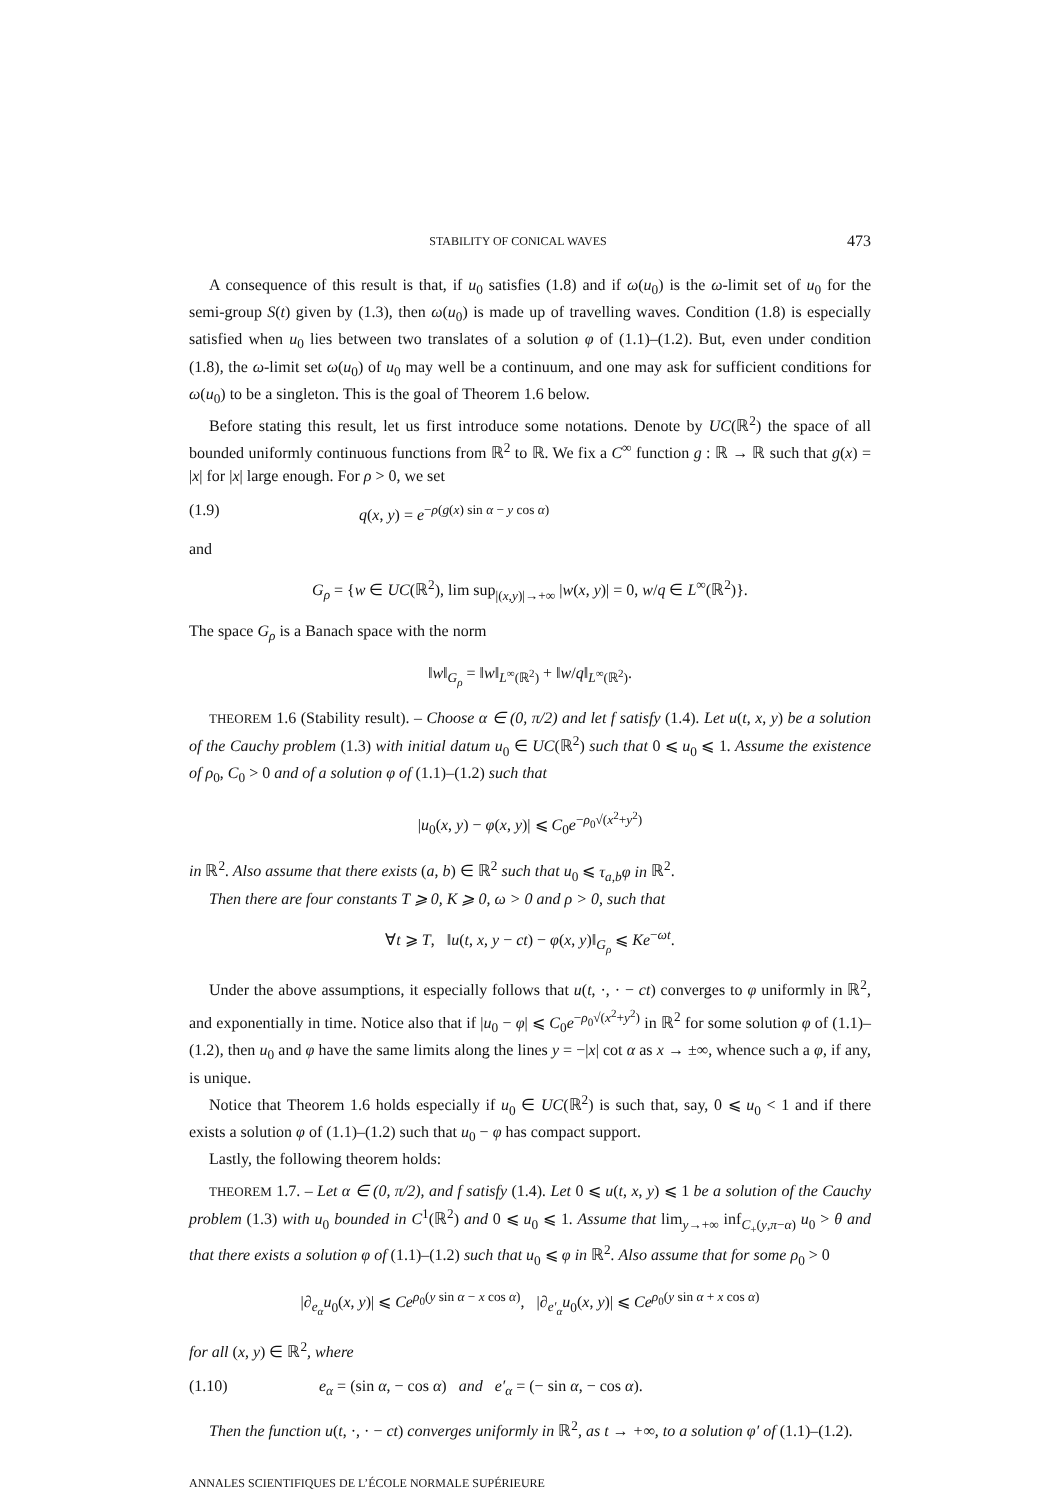STABILITY OF CONICAL WAVES 473
A consequence of this result is that, if u<sub>0</sub> satisfies (1.8) and if ω(u<sub>0</sub>) is the ω-limit set of u<sub>0</sub> for the semi-group S(t) given by (1.3), then ω(u<sub>0</sub>) is made up of travelling waves. Condition (1.8) is especially satisfied when u<sub>0</sub> lies between two translates of a solution φ of (1.1)–(1.2). But, even under condition (1.8), the ω-limit set ω(u<sub>0</sub>) of u<sub>0</sub> may well be a continuum, and one may ask for sufficient conditions for ω(u<sub>0</sub>) to be a singleton. This is the goal of Theorem 1.6 below.
Before stating this result, let us first introduce some notations. Denote by UC(ℝ<sup>2</sup>) the space of all bounded uniformly continuous functions from ℝ<sup>2</sup> to ℝ. We fix a C<sup>∞</sup> function g : ℝ → ℝ such that g(x) = |x| for |x| large enough. For ρ > 0, we set
(1.9) q(x, y) = e<sup>−ρ(g(x) sin α − y cos α)</sup>
and
G<sub>ρ</sub> = {w ∈ UC(ℝ<sup>2</sup>), lim sup<sub>|(x,y)|→+∞</sub> |w(x, y)| = 0, w/q ∈ L<sup>∞</sup>(ℝ<sup>2</sup>)}.
The space G<sub>ρ</sub> is a Banach space with the norm
‖w‖<sub>G<sub>ρ</sub></sub> = ‖w‖<sub>L<sup>∞</sup>(ℝ<sup>2</sup>)</sub> + ‖w/q‖<sub>L<sup>∞</sup>(ℝ<sup>2</sup>)</sub>.
THEOREM 1.6 (Stability result). – Choose α ∈ (0, π/2) and let f satisfy (1.4). Let u(t, x, y) be a solution of the Cauchy problem (1.3) with initial datum u<sub>0</sub> ∈ UC(ℝ<sup>2</sup>) such that 0 ⩽ u<sub>0</sub> ⩽ 1. Assume the existence of ρ<sub>0</sub>, C<sub>0</sub> > 0 and of a solution φ of (1.1)–(1.2) such that
|u<sub>0</sub>(x, y) − φ(x, y)| ⩽ C<sub>0</sub>e<sup>−ρ<sub>0</sub>√(x<sup>2</sup>+y<sup>2</sup>)</sup>
in ℝ<sup>2</sup>. Also assume that there exists (a, b) ∈ ℝ<sup>2</sup> such that u<sub>0</sub> ⩽ τ<sub>a,b</sub>φ in ℝ<sup>2</sup>.
Then there are four constants T ⩾ 0, K ⩾ 0, ω > 0 and ρ > 0, such that
∀t ⩾ T, ‖u(t, x, y − ct) − φ(x, y)‖<sub>G<sub>ρ</sub></sub> ⩽ Ke<sup>−ωt</sup>.
Under the above assumptions, it especially follows that u(t, ·, · − ct) converges to φ uniformly in ℝ<sup>2</sup>, and exponentially in time. Notice also that if |u<sub>0</sub> − φ| ⩽ C<sub>0</sub>e<sup>−ρ<sub>0</sub>√(x<sup>2</sup>+y<sup>2</sup>)</sup> in ℝ<sup>2</sup> for some solution φ of (1.1)–(1.2), then u<sub>0</sub> and φ have the same limits along the lines y = −|x| cot α as x → ±∞, whence such a φ, if any, is unique.
Notice that Theorem 1.6 holds especially if u<sub>0</sub> ∈ UC(ℝ<sup>2</sup>) is such that, say, 0 ⩽ u<sub>0</sub> < 1 and if there exists a solution φ of (1.1)–(1.2) such that u<sub>0</sub> − φ has compact support.
Lastly, the following theorem holds:
THEOREM 1.7. – Let α ∈ (0, π/2), and f satisfy (1.4). Let 0 ⩽ u(t, x, y) ⩽ 1 be a solution of the Cauchy problem (1.3) with u<sub>0</sub> bounded in C<sup>1</sup>(ℝ<sup>2</sup>) and 0 ⩽ u<sub>0</sub> ⩽ 1. Assume that lim<sub>y→+∞</sub> inf<sub>C<sub>+</sub>(y,π−α)</sub> u<sub>0</sub> > θ and that there exists a solution φ of (1.1)–(1.2) such that u<sub>0</sub> ⩽ φ in ℝ<sup>2</sup>. Also assume that for some ρ<sub>0</sub> > 0
|∂<sub>e<sub>α</sub></sub>u<sub>0</sub>(x, y)| ⩽ Ce<sup>ρ<sub>0</sub>(y sin α − x cos α)</sup>, |∂<sub>e′<sub>α</sub></sub>u<sub>0</sub>(x, y)| ⩽ Ce<sup>ρ<sub>0</sub>(y sin α + x cos α)</sup>
for all (x, y) ∈ ℝ<sup>2</sup>, where
(1.10) e<sub>α</sub> = (sin α, − cos α) and e′<sub>α</sub> = (− sin α, − cos α).
Then the function u(t, ·, · − ct) converges uniformly in ℝ<sup>2</sup>, as t → +∞, to a solution φ′ of (1.1)–(1.2).
ANNALES SCIENTIFIQUES DE L’ÉCOLE NORMALE SUPÉRIEURE